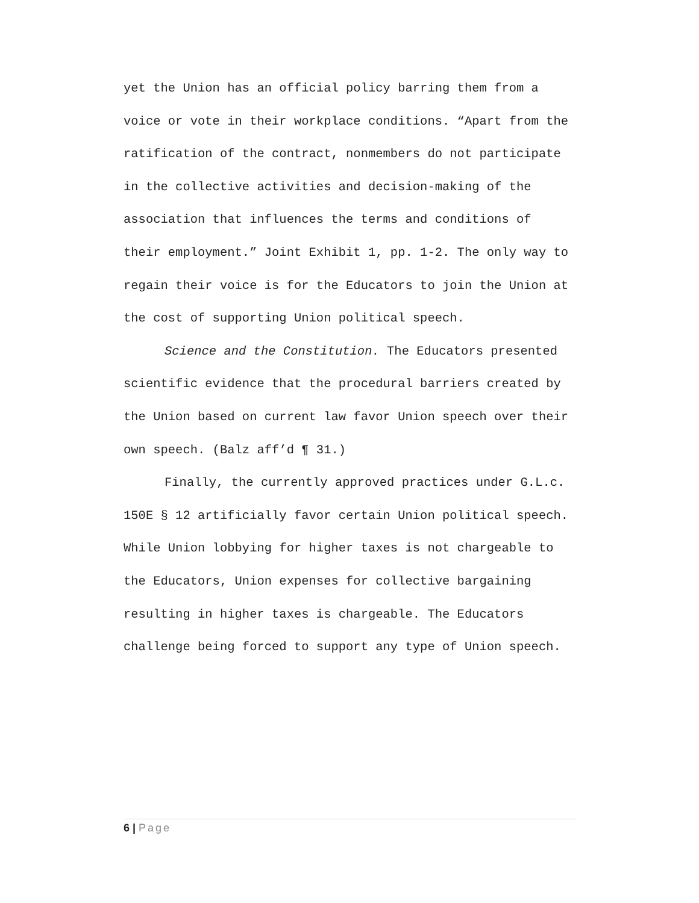yet the Union has an official policy barring them from a voice or vote in their workplace conditions. “Apart from the ratification of the contract, nonmembers do not participate in the collective activities and decision-making of the association that influences the terms and conditions of their employment.” Joint Exhibit 1, pp. 1-2. The only way to regain their voice is for the Educators to join the Union at the cost of supporting Union political speech.
Science and the Constitution. The Educators presented scientific evidence that the procedural barriers created by the Union based on current law favor Union speech over their own speech. (Balz aff’d ¶ 31.)
Finally, the currently approved practices under G.L.c. 150E § 12 artificially favor certain Union political speech. While Union lobbying for higher taxes is not chargeable to the Educators, Union expenses for collective bargaining resulting in higher taxes is chargeable. The Educators challenge being forced to support any type of Union speech.
6 | Page